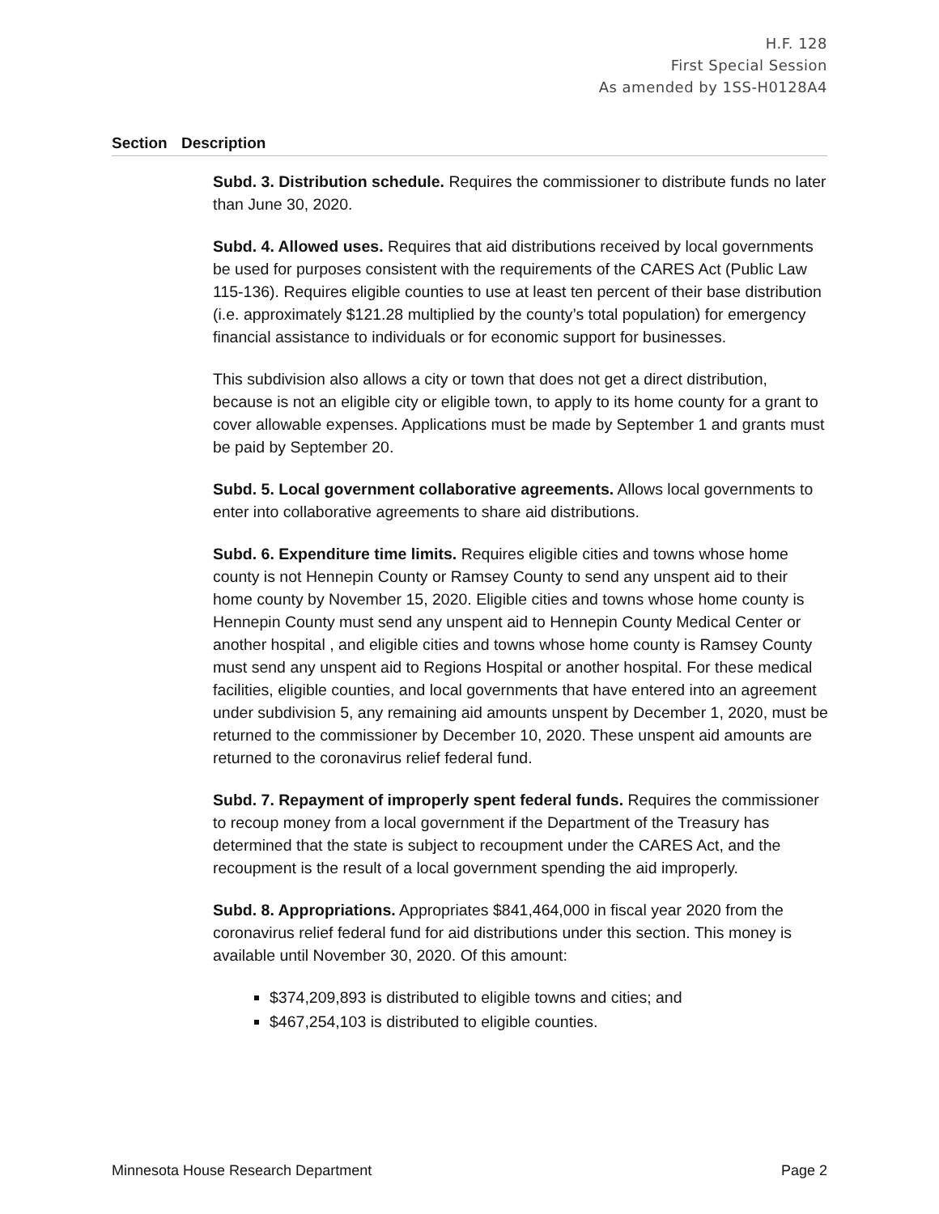H.F. 128
First Special Session
As amended by 1SS-H0128A4
Section Description
Subd. 3. Distribution schedule. Requires the commissioner to distribute funds no later than June 30, 2020.
Subd. 4. Allowed uses. Requires that aid distributions received by local governments be used for purposes consistent with the requirements of the CARES Act (Public Law 115-136). Requires eligible counties to use at least ten percent of their base distribution (i.e. approximately $121.28 multiplied by the county’s total population) for emergency financial assistance to individuals or for economic support for businesses.
This subdivision also allows a city or town that does not get a direct distribution, because is not an eligible city or eligible town, to apply to its home county for a grant to cover allowable expenses. Applications must be made by September 1 and grants must be paid by September 20.
Subd. 5. Local government collaborative agreements. Allows local governments to enter into collaborative agreements to share aid distributions.
Subd. 6. Expenditure time limits. Requires eligible cities and towns whose home county is not Hennepin County or Ramsey County to send any unspent aid to their home county by November 15, 2020. Eligible cities and towns whose home county is Hennepin County must send any unspent aid to Hennepin County Medical Center or another hospital , and eligible cities and towns whose home county is Ramsey County must send any unspent aid to Regions Hospital or another hospital. For these medical facilities, eligible counties, and local governments that have entered into an agreement under subdivision 5, any remaining aid amounts unspent by December 1, 2020, must be returned to the commissioner by December 10, 2020. These unspent aid amounts are returned to the coronavirus relief federal fund.
Subd. 7. Repayment of improperly spent federal funds. Requires the commissioner to recoup money from a local government if the Department of the Treasury has determined that the state is subject to recoupment under the CARES Act, and the recoupment is the result of a local government spending the aid improperly.
Subd. 8. Appropriations. Appropriates $841,464,000 in fiscal year 2020 from the coronavirus relief federal fund for aid distributions under this section. This money is available until November 30, 2020. Of this amount:
$374,209,893 is distributed to eligible towns and cities; and
$467,254,103 is distributed to eligible counties.
Minnesota House Research Department Page 2